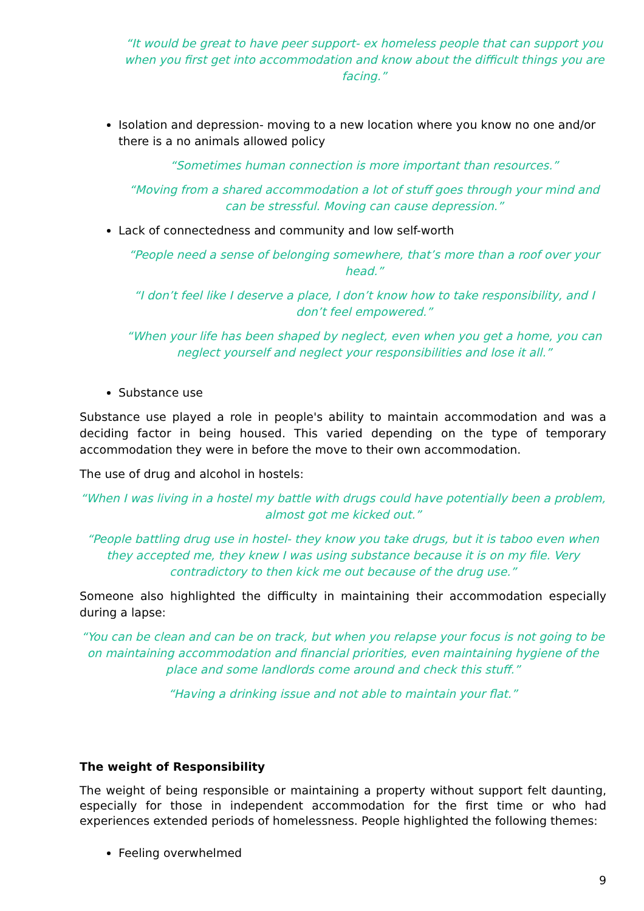“It would be great to have peer support- ex homeless people that can support you when you first get into accommodation and know about the difficult things you are facing.”
Isolation and depression- moving to a new location where you know no one and/or there is a no animals allowed policy
“Sometimes human connection is more important than resources.”
“Moving from a shared accommodation a lot of stuff goes through your mind and can be stressful. Moving can cause depression.”
Lack of connectedness and community and low self-worth
“People need a sense of belonging somewhere, that’s more than a roof over your head.”
“I don’t feel like I deserve a place, I don’t know how to take responsibility, and I don’t feel empowered.”
“When your life has been shaped by neglect, even when you get a home, you can neglect yourself and neglect your responsibilities and lose it all.”
Substance use
Substance use played a role in people's ability to maintain accommodation and was a deciding factor in being housed. This varied depending on the type of temporary accommodation they were in before the move to their own accommodation.
The use of drug and alcohol in hostels:
“When I was living in a hostel my battle with drugs could have potentially been a problem, almost got me kicked out.”
“People battling drug use in hostel- they know you take drugs, but it is taboo even when they accepted me, they knew I was using substance because it is on my file. Very contradictory to then kick me out because of the drug use.”
Someone also highlighted the difficulty in maintaining their accommodation especially during a lapse:
“You can be clean and can be on track, but when you relapse your focus is not going to be on maintaining accommodation and financial priorities, even maintaining hygiene of the place and some landlords come around and check this stuff.”
“Having a drinking issue and not able to maintain your flat.”
The weight of Responsibility
The weight of being responsible or maintaining a property without support felt daunting, especially for those in independent accommodation for the first time or who had experiences extended periods of homelessness. People highlighted the following themes:
Feeling overwhelmed
9